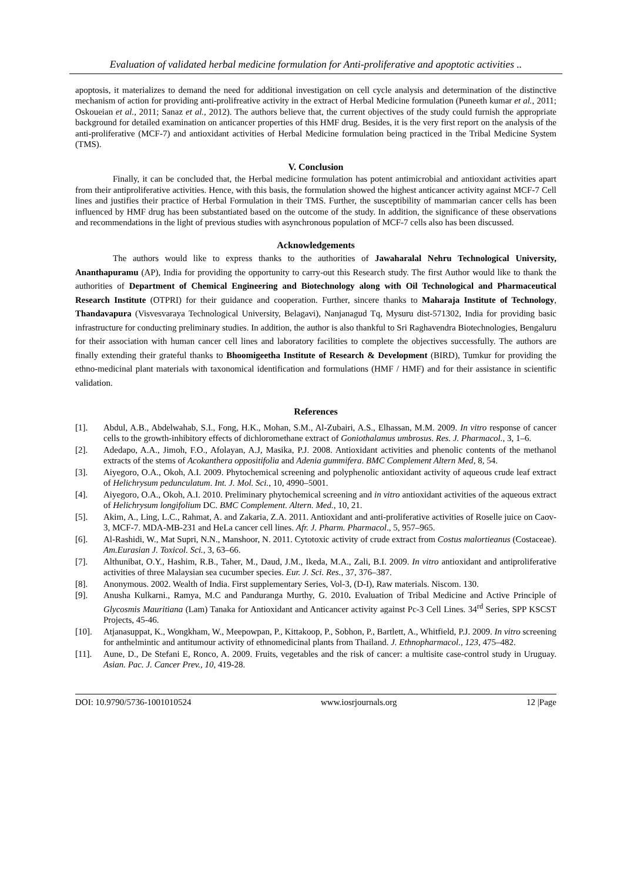Evaluation of validated herbal medicine formulation for Anti-proliferative and apoptotic activities ..
apoptosis, it materializes to demand the need for additional investigation on cell cycle analysis and determination of the distinctive mechanism of action for providing anti-prolifreative activity in the extract of Herbal Medicine formulation (Puneeth kumar et al., 2011; Oskoueian et al., 2011; Sanaz et al., 2012). The authors believe that, the current objectives of the study could furnish the appropriate background for detailed examination on anticancer properties of this HMF drug. Besides, it is the very first report on the analysis of the anti-proliferative (MCF-7) and antioxidant activities of Herbal Medicine formulation being practiced in the Tribal Medicine System (TMS).
V. Conclusion
Finally, it can be concluded that, the Herbal medicine formulation has potent antimicrobial and antioxidant activities apart from their antiproliferative activities. Hence, with this basis, the formulation showed the highest anticancer activity against MCF-7 Cell lines and justifies their practice of Herbal Formulation in their TMS. Further, the susceptibility of mammarian cancer cells has been influenced by HMF drug has been substantiated based on the outcome of the study. In addition, the significance of these observations and recommendations in the light of previous studies with asynchronous population of MCF-7 cells also has been discussed.
Acknowledgements
The authors would like to express thanks to the authorities of Jawaharalal Nehru Technological University, Ananthapuramu (AP), India for providing the opportunity to carry-out this Research study. The first Author would like to thank the authorities of Department of Chemical Engineering and Biotechnology along with Oil Technological and Pharmaceutical Research Institute (OTPRI) for their guidance and cooperation. Further, sincere thanks to Maharaja Institute of Technology, Thandavapura (Visvesvaraya Technological University, Belagavi), Nanjanagud Tq, Mysuru dist-571302, India for providing basic infrastructure for conducting preliminary studies. In addition, the author is also thankful to Sri Raghavendra Biotechnologies, Bengaluru for their association with human cancer cell lines and laboratory facilities to complete the objectives successfully. The authors are finally extending their grateful thanks to Bhoomigeetha Institute of Research & Development (BIRD), Tumkur for providing the ethno-medicinal plant materials with taxonomical identification and formulations (HMF / HMF) and for their assistance in scientific validation.
References
[1]. Abdul, A.B., Abdelwahab, S.I., Fong, H.K., Mohan, S.M., Al-Zubairi, A.S., Elhassan, M.M. 2009. In vitro response of cancer cells to the growth-inhibitory effects of dichloromethane extract of Goniothalamus umbrosus. Res. J. Pharmacol., 3, 1–6.
[2]. Adedapo, A.A., Jimoh, F.O., Afolayan, A.J, Masika, P.J. 2008. Antioxidant activities and phenolic contents of the methanol extracts of the stems of Acokanthera oppositifolia and Adenia gummifera. BMC Complement Altern Med, 8, 54.
[3]. Aiyegoro, O.A., Okoh, A.I. 2009. Phytochemical screening and polyphenolic antioxidant activity of aqueous crude leaf extract of Helichrysum pedunculatum. Int. J. Mol. Sci., 10, 4990–5001.
[4]. Aiyegoro, O.A., Okoh, A.I. 2010. Preliminary phytochemical screening and in vitro antioxidant activities of the aqueous extract of Helichrysum longifolium DC. BMC Complement. Altern. Med., 10, 21.
[5]. Akim, A., Ling, L.C., Rahmat, A. and Zakaria, Z.A. 2011. Antioxidant and anti-proliferative activities of Roselle juice on Caov-3, MCF-7. MDA-MB-231 and HeLa cancer cell lines. Afr. J. Pharm. Pharmacol., 5, 957–965.
[6]. Al-Rashidi, W., Mat Supri, N.N., Manshoor, N. 2011. Cytotoxic activity of crude extract from Costus malortieanus (Costaceae). Am.Eurasian J. Toxicol. Sci., 3, 63–66.
[7]. Althunibat, O.Y., Hashim, R.B., Taher, M., Daud, J.M., Ikeda, M.A., Zali, B.I. 2009. In vitro antioxidant and antiproliferative activities of three Malaysian sea cucumber species. Eur. J. Sci. Res., 37, 376–387.
[8]. Anonymous. 2002. Wealth of India. First supplementary Series, Vol-3, (D-I), Raw materials. Niscom. 130.
[9]. Anusha Kulkarni., Ramya, M.C and Panduranga Murthy, G. 2010. Evaluation of Tribal Medicine and Active Principle of Glycosmis Mauritiana (Lam) Tanaka for Antioxidant and Anticancer activity against Pc-3 Cell Lines. 34<sup>rd</sup> Series, SPP KSCST Projects, 45-46.
[10]. Atjanasuppat, K., Wongkham, W., Meepowpan, P., Kittakoop, P., Sobhon, P., Bartlett, A., Whitfield, P.J. 2009. In vitro screening for anthelmintic and antitumour activity of ethnomedicinal plants from Thailand. J. Ethnopharmacol., 123, 475–482.
[11]. Aune, D., De Stefani E, Ronco, A. 2009. Fruits, vegetables and the risk of cancer: a multisite case-control study in Uruguay. Asian. Pac. J. Cancer Prev., 10, 419-28.
DOI: 10.9790/5736-1001010524 www.iosrjournals.org 12 |Page